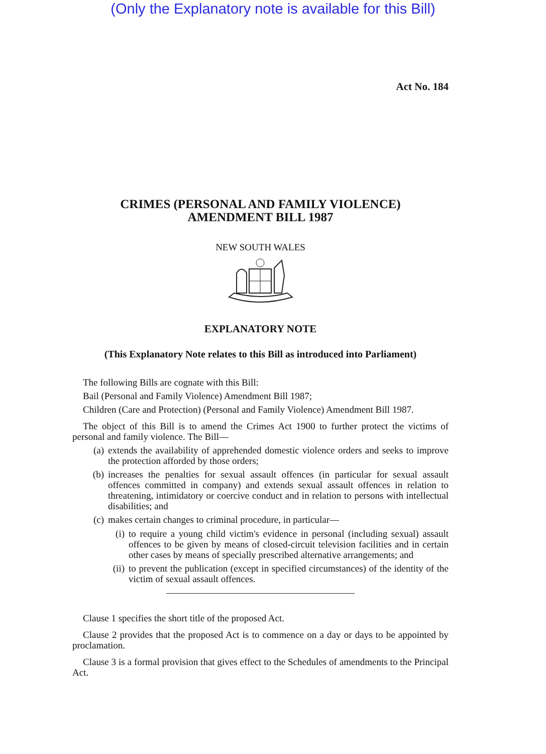(Only the Explanatory note is available for this Bill)
Act No. 184
CRIMES (PERSONAL AND FAMILY VIOLENCE)
AMENDMENT BILL 1987
NEW SOUTH WALES
EXPLANATORY NOTE
(This Explanatory Note relates to this Bill as introduced into Parliament)
The following Bills are cognate with this Bill:
Bail (Personal and Family Violence) Amendment Bill 1987;
Children (Care and Protection) (Personal and Family Violence) Amendment Bill 1987.
The object of this Bill is to amend the Crimes Act 1900 to further protect the victims of personal and family violence. The Bill—
(a)
extends the availability of apprehended domestic violence orders and seeks to improve the protection afforded by those orders;
(b)
increases the penalties for sexual assault offences (in particular for sexual assault offences committed in company) and extends sexual assault offences in relation to threatening, intimidatory or coercive conduct and in relation to persons with intellectual disabilities; and
(c)
makes certain changes to criminal procedure, in particular—
(i)
to require a young child victim's evidence in personal (including sexual) assault offences to be given by means of closed-circuit television facilities and in certain other cases by means of specially prescribed alternative arrangements; and
(ii)
to prevent the publication (except in specified circumstances) of the identity of the victim of sexual assault offences.
Clause 1 specifies the short title of the proposed Act.
Clause 2 provides that the proposed Act is to commence on a day or days to be appointed by proclamation.
Clause 3 is a formal provision that gives effect to the Schedules of amendments to the Principal Act.